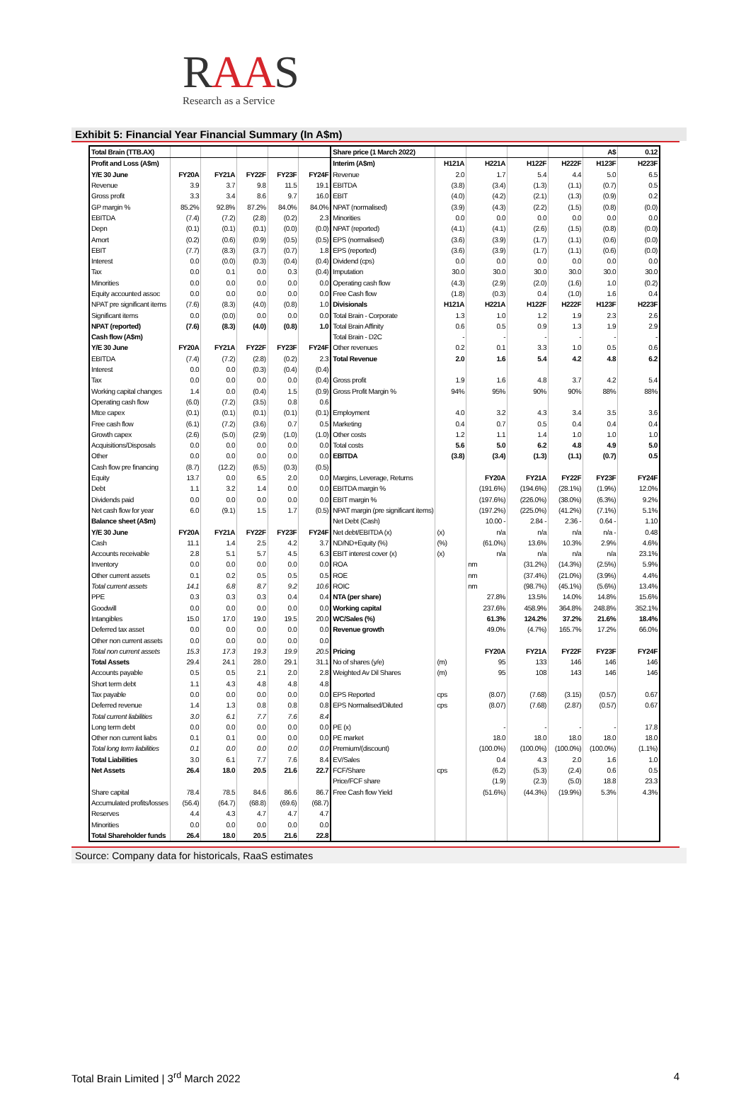RAAS
Research as a Service
Exhibit 5: Financial Year Financial Summary (In A$m)
| Total Brain (TTB.AX) | | | | | | Share price (1 March 2022) | | | | | A$ | 0.12 |
| Profit and Loss (A$m) | | | | | | Interim (A$m) | H121A | H221A | H122F | H222F | H123F | H223F |
| Y/E 30 June | FY20A | FY21A | FY22F | FY23F | FY24F | Revenue | 2.0 | 1.7 | 5.4 | 4.4 | 5.0 | 6.5 |
| Revenue | 3.9 | 3.7 | 9.8 | 11.5 | 19.1 | EBITDA | (3.8) | (3.4) | (1.3) | (1.1) | (0.7) | 0.5 |
| Gross profit | 3.3 | 3.4 | 8.6 | 9.7 | 16.0 | EBIT | (4.0) | (4.2) | (2.1) | (1.3) | (0.9) | 0.2 |
| GP margin % | 85.2% | 92.8% | 87.2% | 84.0% | 84.0% | NPAT (normalised) | (3.9) | (4.3) | (2.2) | (1.5) | (0.8) | (0.0) |
| EBITDA | (7.4) | (7.2) | (2.8) | (0.2) | 2.3 | Minorities | 0.0 | 0.0 | 0.0 | 0.0 | 0.0 | 0.0 |
| Depn | (0.1) | (0.1) | (0.1) | (0.0) | (0.0) | NPAT (reported) | (4.1) | (4.1) | (2.6) | (1.5) | (0.8) | (0.0) |
| Amort | (0.2) | (0.6) | (0.9) | (0.5) | (0.5) | EPS (normalised) | (3.6) | (3.9) | (1.7) | (1.1) | (0.6) | (0.0) |
| EBIT | (7.7) | (8.3) | (3.7) | (0.7) | 1.8 | EPS (reported) | (3.6) | (3.9) | (1.7) | (1.1) | (0.6) | (0.0) |
| Interest | 0.0 | (0.0) | (0.3) | (0.4) | (0.4) | Dividend (cps) | 0.0 | 0.0 | 0.0 | 0.0 | 0.0 | 0.0 |
| Tax | 0.0 | 0.1 | 0.0 | 0.3 | (0.4) | Imputation | 30.0 | 30.0 | 30.0 | 30.0 | 30.0 | 30.0 |
| Minorities | 0.0 | 0.0 | 0.0 | 0.0 | 0.0 | Operating cash flow | (4.3) | (2.9) | (2.0) | (1.6) | 1.0 | (0.2) |
| Equity accounted assoc | 0.0 | 0.0 | 0.0 | 0.0 | 0.0 | Free Cash flow | (1.8) | (0.3) | 0.4 | (1.0) | 1.6 | 0.4 |
| NPAT pre significant items | (7.6) | (8.3) | (4.0) | (0.8) | 1.0 | Divisionals | H121A | H221A | H122F | H222F | H123F | H223F |
| Significant items | 0.0 | (0.0) | 0.0 | 0.0 | 0.0 | Total Brain - Corporate | 1.3 | 1.0 | 1.2 | 1.9 | 2.3 | 2.6 |
| NPAT (reported) | (7.6) | (8.3) | (4.0) | (0.8) | 1.0 | Total Brain Affinity | 0.6 | 0.5 | 0.9 | 1.3 | 1.9 | 2.9 |
| Cash flow (A$m) | | | | | | Total Brain - D2C | - | - | - | - | - | - |
| Y/E 30 June | FY20A | FY21A | FY22F | FY23F | FY24F | Other revenues | 0.2 | 0.1 | 3.3 | 1.0 | 0.5 | 0.6 |
| EBITDA | (7.4) | (7.2) | (2.8) | (0.2) | 2.3 | Total Revenue | 2.0 | 1.6 | 5.4 | 4.2 | 4.8 | 6.2 |
| Interest | 0.0 | 0.0 | (0.3) | (0.4) | (0.4) | | | | | | | |
| Tax | 0.0 | 0.0 | 0.0 | 0.0 | (0.4) | Gross profit | 1.9 | 1.6 | 4.8 | 3.7 | 4.2 | 5.4 |
| Working capital changes | 1.4 | 0.0 | (0.4) | 1.5 | (0.9) | Gross Profit Margin % | 94% | 95% | 90% | 90% | 88% | 88% |
| Operating cash flow | (6.0) | (7.2) | (3.5) | 0.8 | 0.6 | | | | | | | |
| Mtce capex | (0.1) | (0.1) | (0.1) | (0.1) | (0.1) | Employment | 4.0 | 3.2 | 4.3 | 3.4 | 3.5 | 3.6 |
| Free cash flow | (6.1) | (7.2) | (3.6) | 0.7 | 0.5 | Marketing | 0.4 | 0.7 | 0.5 | 0.4 | 0.4 | 0.4 |
| Growth capex | (2.6) | (5.0) | (2.9) | (1.0) | (1.0) | Other costs | 1.2 | 1.1 | 1.4 | 1.0 | 1.0 | 1.0 |
| Acquisitions/Disposals | 0.0 | 0.0 | 0.0 | 0.0 | 0.0 | Total costs | 5.6 | 5.0 | 6.2 | 4.8 | 4.9 | 5.0 |
| Other | 0.0 | 0.0 | 0.0 | 0.0 | 0.0 | EBITDA | (3.8) | (3.4) | (1.3) | (1.1) | (0.7) | 0.5 |
| Cash flow pre financing | (8.7) | (12.2) | (6.5) | (0.3) | (0.5) | | | | | | | |
| Equity | 13.7 | 0.0 | 6.5 | 2.0 | 0.0 | Margins, Leverage, Returns | | FY20A | FY21A | FY22F | FY23F | FY24F |
| Debt | 1.1 | 3.2 | 1.4 | 0.0 | 0.0 | EBITDA margin % | | (191.6%) | (194.6%) | (28.1%) | (1.9%) | 12.0% |
| Dividends paid | 0.0 | 0.0 | 0.0 | 0.0 | 0.0 | EBIT margin % | | (197.6%) | (226.0%) | (38.0%) | (6.3%) | 9.2% |
| Net cash flow for year | 6.0 | (9.1) | 1.5 | 1.7 | (0.5) | NPAT margin (pre significant items) | | (197.2%) | (225.0%) | (41.2%) | (7.1%) | 5.1% |
| Balance sheet (A$m) | | | | | | Net Debt (Cash) | | 10.00 - | 2.84 - | 2.36 - | 0.64 - | 1.10 |
| Y/E 30 June | FY20A | FY21A | FY22F | FY23F | FY24F | Net debt/EBITDA (x) | (x) | n/a | n/a | n/a | n/a - | 0.48 |
| Cash | 11.1 | 1.4 | 2.5 | 4.2 | 3.7 | ND/ND+Equity (%) | (%) | (61.0%) | 13.6% | 10.3% | 2.9% | 4.6% |
| Accounts receivable | 2.8 | 5.1 | 5.7 | 4.5 | 6.3 | EBIT interest cover (x) | (x) | n/a | n/a | n/a | n/a | 23.1% |
| Inventory | 0.0 | 0.0 | 0.0 | 0.0 | 0.0 | ROA | | nm | (31.2%) | (14.3%) | (2.5%) | 5.9% |
| Other current assets | 0.1 | 0.2 | 0.5 | 0.5 | 0.5 | ROE | | nm | (37.4%) | (21.0%) | (3.9%) | 4.4% |
| Total current assets | 14.1 | 6.8 | 8.7 | 9.2 | 10.6 | ROIC | | nm | (98.7%) | (45.1%) | (5.6%) | 13.4% |
| PPE | 0.3 | 0.3 | 0.3 | 0.4 | 0.4 | NTA (per share) | | 27.8% | 13.5% | 14.0% | 14.8% | 15.6% |
| Goodwill | 0.0 | 0.0 | 0.0 | 0.0 | 0.0 | Working capital | | 237.6% | 458.9% | 364.8% | 248.8% | 352.1% |
| Intangibles | 15.0 | 17.0 | 19.0 | 19.5 | 20.0 | WC/Sales (%) | | 61.3% | 124.2% | 37.2% | 21.6% | 18.4% |
| Deferred tax asset | 0.0 | 0.0 | 0.0 | 0.0 | 0.0 | Revenue growth | | 49.0% | (4.7%) | 165.7% | 17.2% | 66.0% |
| Other non current assets | 0.0 | 0.0 | 0.0 | 0.0 | 0.0 | | | | | | | |
| Total non current assets | 15.3 | 17.3 | 19.3 | 19.9 | 20.5 | Pricing | | FY20A | FY21A | FY22F | FY23F | FY24F |
| Total Assets | 29.4 | 24.1 | 28.0 | 29.1 | 31.1 | No of shares (y/e) | (m) | 95 | 133 | 146 | 146 | 146 |
| Accounts payable | 0.5 | 0.5 | 2.1 | 2.0 | 2.8 | Weighted Av Dil Shares | (m) | 95 | 108 | 143 | 146 | 146 |
| Short term debt | 1.1 | 4.3 | 4.8 | 4.8 | 4.8 | | | | | | | |
| Tax payable | 0.0 | 0.0 | 0.0 | 0.0 | 0.0 | EPS Reported | cps | (8.07) | (7.68) | (3.15) | (0.57) | 0.67 |
| Deferred revenue | 1.4 | 1.3 | 0.8 | 0.8 | 0.8 | EPS Normalised/Diluted | cps | (8.07) | (7.68) | (2.87) | (0.57) | 0.67 |
| Total current liabilities | 3.0 | 6.1 | 7.7 | 7.6 | 8.4 | | | | | | | |
| Long term debt | 0.0 | 0.0 | 0.0 | 0.0 | 0.0 | PE (x) | | - | - | - | - | 17.8 |
| Other non current liabs | 0.1 | 0.1 | 0.0 | 0.0 | 0.0 | PE market | | 18.0 | 18.0 | 18.0 | 18.0 | 18.0 |
| Total long term liabilities | 0.1 | 0.0 | 0.0 | 0.0 | 0.0 | Premium/(discount) | | (100.0%) | (100.0%) | (100.0%) | (100.0%) | (1.1%) |
| Total Liabilities | 3.0 | 6.1 | 7.7 | 7.6 | 8.4 | EV/Sales | | 0.4 | 4.3 | 2.0 | 1.6 | 1.0 |
| Net Assets | 26.4 | 18.0 | 20.5 | 21.6 | 22.7 | FCF/Share | cps | (6.2) | (5.3) | (2.4) | 0.6 | 0.5 |
| | | | | | | Price/FCF share | | (1.9) | (2.3) | (5.0) | 18.8 | 23.3 |
| Share capital | 78.4 | 78.5 | 84.6 | 86.6 | 86.7 | Free Cash flow Yield | | (51.6%) | (44.3%) | (19.9%) | 5.3% | 4.3% |
| Accumulated profits/losses | (56.4) | (64.7) | (68.8) | (69.6) | (68.7) | | | | | | | |
| Reserves | 4.4 | 4.3 | 4.7 | 4.7 | 4.7 | | | | | | | |
| Minorities | 0.0 | 0.0 | 0.0 | 0.0 | 0.0 | | | | | | | |
| Total Shareholder funds | 26.4 | 18.0 | 20.5 | 21.6 | 22.8 | | | | | | | |
Source: Company data for historicals, RaaS estimates
Total Brain Limited | 3<sup>rd</sup> March 2022 4